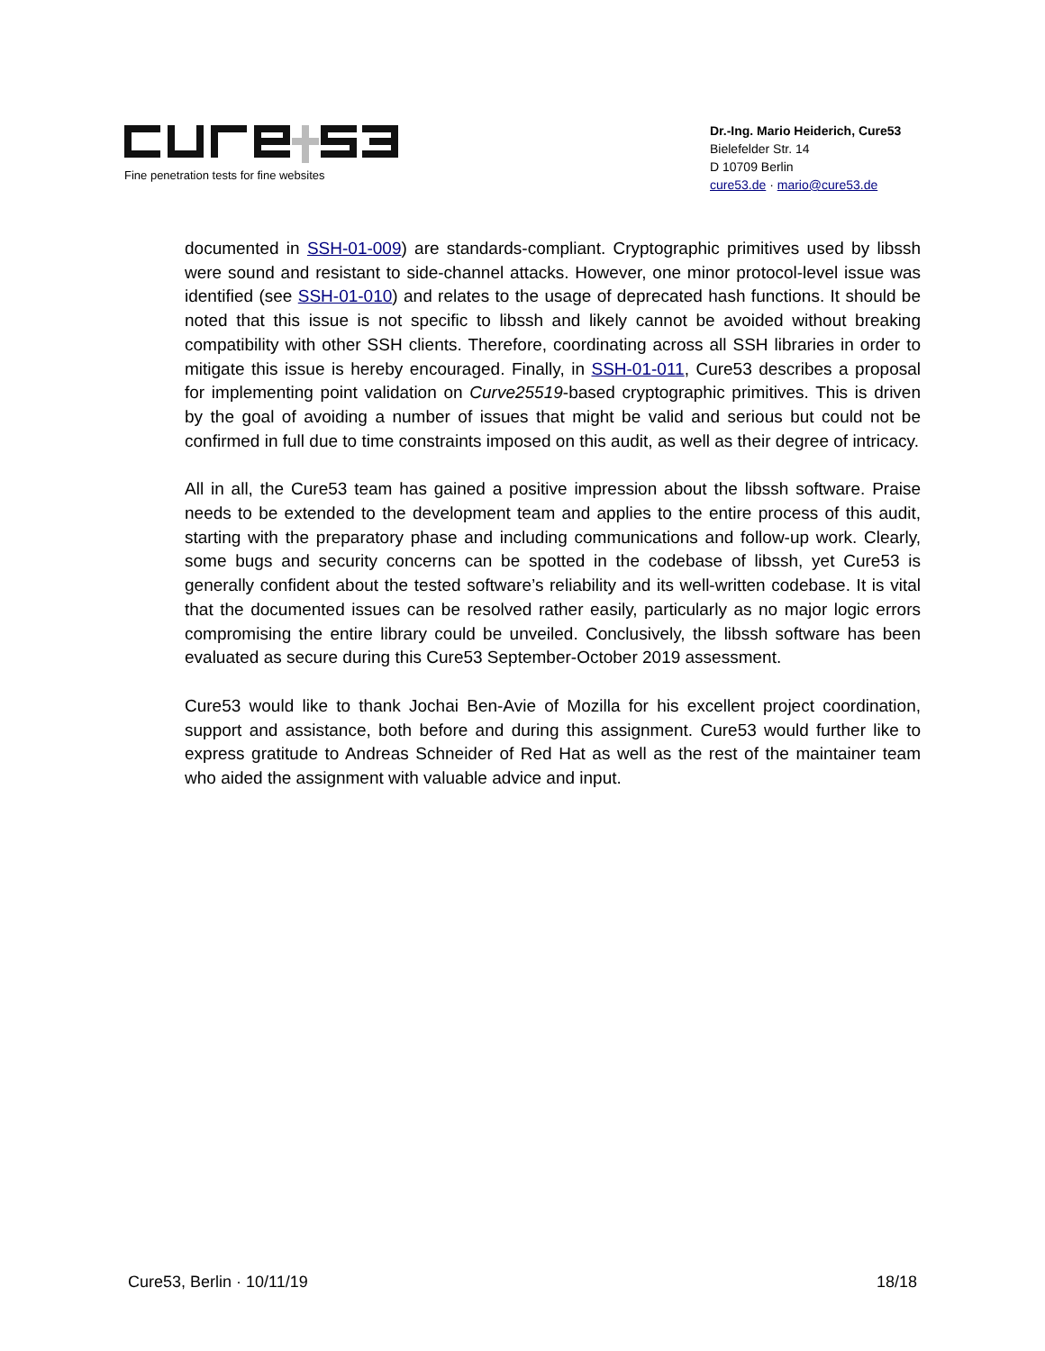Fine penetration tests for fine websites
Dr.-Ing. Mario Heiderich, Cure53
Bielefelder Str. 14
D 10709 Berlin
cure53.de · mario@cure53.de
documented in SSH-01-009) are standards-compliant. Cryptographic primitives used by libssh were sound and resistant to side-channel attacks. However, one minor protocol-level issue was identified (see SSH-01-010) and relates to the usage of deprecated hash functions. It should be noted that this issue is not specific to libssh and likely cannot be avoided without breaking compatibility with other SSH clients. Therefore, coordinating across all SSH libraries in order to mitigate this issue is hereby encouraged. Finally, in SSH-01-011, Cure53 describes a proposal for implementing point validation on Curve25519-based cryptographic primitives. This is driven by the goal of avoiding a number of issues that might be valid and serious but could not be confirmed in full due to time constraints imposed on this audit, as well as their degree of intricacy.
All in all, the Cure53 team has gained a positive impression about the libssh software. Praise needs to be extended to the development team and applies to the entire process of this audit, starting with the preparatory phase and including communications and follow-up work. Clearly, some bugs and security concerns can be spotted in the codebase of libssh, yet Cure53 is generally confident about the tested software’s reliability and its well-written codebase. It is vital that the documented issues can be resolved rather easily, particularly as no major logic errors compromising the entire library could be unveiled. Conclusively, the libssh software has been evaluated as secure during this Cure53 September-October 2019 assessment.
Cure53 would like to thank Jochai Ben-Avie of Mozilla for his excellent project coordination, support and assistance, both before and during this assignment. Cure53 would further like to express gratitude to Andreas Schneider of Red Hat as well as the rest of the maintainer team who aided the assignment with valuable advice and input.
Cure53, Berlin · 10/11/19 18/18